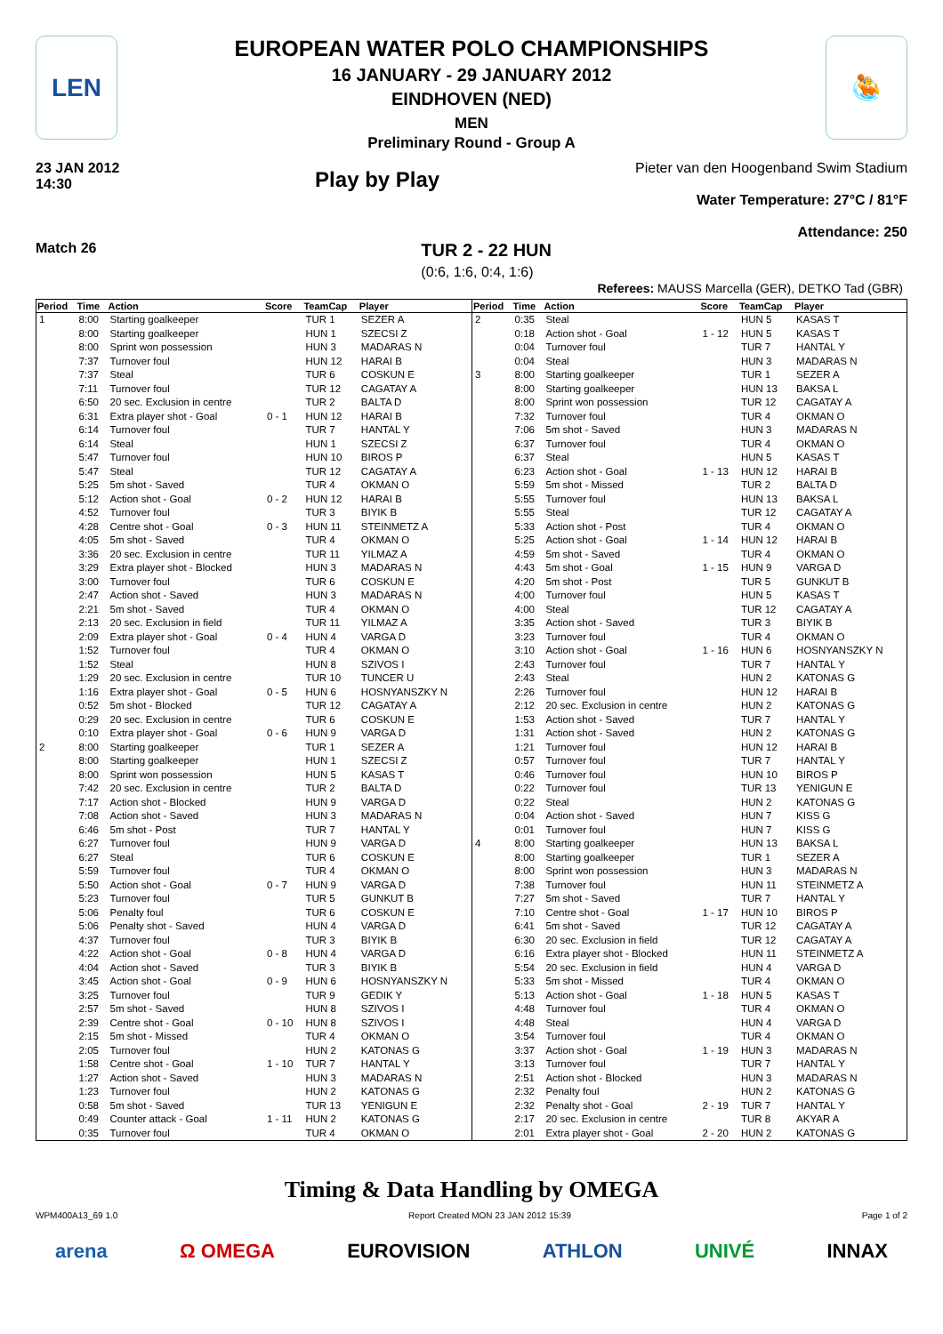LEN
EUROPEAN WATER POLO CHAMPIONSHIPS
16 JANUARY - 29 JANUARY 2012
EINDHOVEN (NED)
MEN
Preliminary Round - Group A
🤽
23 JAN 2012
14:30
Play by Play
Pieter van den Hoogenband Swim Stadium
Water Temperature: 27°C / 81°F
Attendance: 250
Match 26
TUR 2 - 22 HUN
(0:6, 1:6, 0:4, 1:6)
Referees: MAUSS Marcella (GER), DETKO Tad (GBR)
| Period | Time | Action | Score | TeamCap | Player |
| --- | --- | --- | --- | --- | --- |
| 1 | 8:00 | Starting goalkeeper | | TUR 1 | SEZER A |
| | 8:00 | Starting goalkeeper | | HUN 1 | SZECSI Z |
| | 8:00 | Sprint won possession | | HUN 3 | MADARAS N |
| | 7:37 | Turnover foul | | HUN 12 | HARAI B |
| | 7:37 | Steal | | TUR 6 | COSKUN E |
| | 7:11 | Turnover foul | | TUR 12 | CAGATAY A |
| | 6:50 | 20 sec. Exclusion in centre | | TUR 2 | BALTA D |
| | 6:31 | Extra player shot - Goal | 0 - 1 | HUN 12 | HARAI B |
| | 6:14 | Turnover foul | | TUR 7 | HANTAL Y |
| | 6:14 | Steal | | HUN 1 | SZECSI Z |
| | 5:47 | Turnover foul | | HUN 10 | BIROS P |
| | 5:47 | Steal | | TUR 12 | CAGATAY A |
| | 5:25 | 5m shot - Saved | | TUR 4 | OKMAN O |
| | 5:12 | Action shot - Goal | 0 - 2 | HUN 12 | HARAI B |
| | 4:52 | Turnover foul | | TUR 3 | BIYIK B |
| | 4:28 | Centre shot - Goal | 0 - 3 | HUN 11 | STEINMETZ A |
| | 4:05 | 5m shot - Saved | | TUR 4 | OKMAN O |
| | 3:36 | 20 sec. Exclusion in centre | | TUR 11 | YILMAZ A |
| | 3:29 | Extra player shot - Blocked | | HUN 3 | MADARAS N |
| | 3:00 | Turnover foul | | TUR 6 | COSKUN E |
| | 2:47 | Action shot - Saved | | HUN 3 | MADARAS N |
| | 2:21 | 5m shot - Saved | | TUR 4 | OKMAN O |
| | 2:13 | 20 sec. Exclusion in field | | TUR 11 | YILMAZ A |
| | 2:09 | Extra player shot - Goal | 0 - 4 | HUN 4 | VARGA D |
| | 1:52 | Turnover foul | | TUR 4 | OKMAN O |
| | 1:52 | Steal | | HUN 8 | SZIVOS I |
| | 1:29 | 20 sec. Exclusion in centre | | TUR 10 | TUNCER U |
| | 1:16 | Extra player shot - Goal | 0 - 5 | HUN 6 | HOSNYANSZKY N |
| | 0:52 | 5m shot - Blocked | | TUR 12 | CAGATAY A |
| | 0:29 | 20 sec. Exclusion in centre | | TUR 6 | COSKUN E |
| | 0:10 | Extra player shot - Goal | 0 - 6 | HUN 9 | VARGA D |
| 2 | 8:00 | Starting goalkeeper | | TUR 1 | SEZER A |
| | 8:00 | Starting goalkeeper | | HUN 1 | SZECSI Z |
| | 8:00 | Sprint won possession | | HUN 5 | KASAS T |
| | 7:42 | 20 sec. Exclusion in centre | | TUR 2 | BALTA D |
| | 7:17 | Action shot - Blocked | | HUN 9 | VARGA D |
| | 7:08 | Action shot - Saved | | HUN 3 | MADARAS N |
| | 6:46 | 5m shot - Post | | TUR 7 | HANTAL Y |
| | 6:27 | Turnover foul | | HUN 9 | VARGA D |
| | 6:27 | Steal | | TUR 6 | COSKUN E |
| | 5:59 | Turnover foul | | TUR 4 | OKMAN O |
| | 5:50 | Action shot - Goal | 0 - 7 | HUN 9 | VARGA D |
| | 5:23 | Turnover foul | | TUR 5 | GUNKUT B |
| | 5:06 | Penalty foul | | TUR 6 | COSKUN E |
| | 5:06 | Penalty shot - Saved | | HUN 4 | VARGA D |
| | 4:37 | Turnover foul | | TUR 3 | BIYIK B |
| | 4:22 | Action shot - Goal | 0 - 8 | HUN 4 | VARGA D |
| | 4:04 | Action shot - Saved | | TUR 3 | BIYIK B |
| | 3:45 | Action shot - Goal | 0 - 9 | HUN 6 | HOSNYANSZKY N |
| | 3:25 | Turnover foul | | TUR 9 | GEDIK Y |
| | 2:57 | 5m shot - Saved | | HUN 8 | SZIVOS I |
| | 2:39 | Centre shot - Goal | 0 - 10 | HUN 8 | SZIVOS I |
| | 2:15 | 5m shot - Missed | | TUR 4 | OKMAN O |
| | 2:05 | Turnover foul | | HUN 2 | KATONAS G |
| | 1:58 | Centre shot - Goal | 1 - 10 | TUR 7 | HANTAL Y |
| | 1:27 | Action shot - Saved | | HUN 3 | MADARAS N |
| | 1:23 | Turnover foul | | HUN 2 | KATONAS G |
| | 0:58 | 5m shot - Saved | | TUR 13 | YENIGUN E |
| | 0:49 | Counter attack - Goal | 1 - 11 | HUN 2 | KATONAS G |
| | 0:35 | Turnover foul | | TUR 4 | OKMAN O |
| Period | Time | Action | Score | TeamCap | Player |
| --- | --- | --- | --- | --- | --- |
| 2 | 0:35 | Steal | | HUN 5 | KASAS T |
| | 0:18 | Action shot - Goal | 1 - 12 | HUN 5 | KASAS T |
| | 0:04 | Turnover foul | | TUR 7 | HANTAL Y |
| | 0:04 | Steal | | HUN 3 | MADARAS N |
| 3 | 8:00 | Starting goalkeeper | | TUR 1 | SEZER A |
| | 8:00 | Starting goalkeeper | | HUN 13 | BAKSA L |
| | 8:00 | Sprint won possession | | TUR 12 | CAGATAY A |
| | 7:32 | Turnover foul | | TUR 4 | OKMAN O |
| | 7:06 | 5m shot - Saved | | HUN 3 | MADARAS N |
| | 6:37 | Turnover foul | | TUR 4 | OKMAN O |
| | 6:37 | Steal | | HUN 5 | KASAS T |
| | 6:23 | Action shot - Goal | 1 - 13 | HUN 12 | HARAI B |
| | 5:59 | 5m shot - Missed | | TUR 2 | BALTA D |
| | 5:55 | Turnover foul | | HUN 13 | BAKSA L |
| | 5:55 | Steal | | TUR 12 | CAGATAY A |
| | 5:33 | Action shot - Post | | TUR 4 | OKMAN O |
| | 5:25 | Action shot - Goal | 1 - 14 | HUN 12 | HARAI B |
| | 4:59 | 5m shot - Saved | | TUR 4 | OKMAN O |
| | 4:43 | 5m shot - Goal | 1 - 15 | HUN 9 | VARGA D |
| | 4:20 | 5m shot - Post | | TUR 5 | GUNKUT B |
| | 4:00 | Turnover foul | | HUN 5 | KASAS T |
| | 4:00 | Steal | | TUR 12 | CAGATAY A |
| | 3:35 | Action shot - Saved | | TUR 3 | BIYIK B |
| | 3:23 | Turnover foul | | TUR 4 | OKMAN O |
| | 3:10 | Action shot - Goal | 1 - 16 | HUN 6 | HOSNYANSZKY N |
| | 2:43 | Turnover foul | | TUR 7 | HANTAL Y |
| | 2:43 | Steal | | HUN 2 | KATONAS G |
| | 2:26 | Turnover foul | | HUN 12 | HARAI B |
| | 2:12 | 20 sec. Exclusion in centre | | HUN 2 | KATONAS G |
| | 1:53 | Action shot - Saved | | TUR 7 | HANTAL Y |
| | 1:31 | Action shot - Saved | | HUN 2 | KATONAS G |
| | 1:21 | Turnover foul | | HUN 12 | HARAI B |
| | 0:57 | Turnover foul | | TUR 7 | HANTAL Y |
| | 0:46 | Turnover foul | | HUN 10 | BIROS P |
| | 0:22 | Turnover foul | | TUR 13 | YENIGUN E |
| | 0:22 | Steal | | HUN 2 | KATONAS G |
| | 0:04 | Action shot - Saved | | HUN 7 | KISS G |
| | 0:01 | Turnover foul | | HUN 7 | KISS G |
| 4 | 8:00 | Starting goalkeeper | | HUN 13 | BAKSA L |
| | 8:00 | Starting goalkeeper | | TUR 1 | SEZER A |
| | 8:00 | Sprint won possession | | HUN 3 | MADARAS N |
| | 7:38 | Turnover foul | | HUN 11 | STEINMETZ A |
| | 7:27 | 5m shot - Saved | | TUR 7 | HANTAL Y |
| | 7:10 | Centre shot - Goal | 1 - 17 | HUN 10 | BIROS P |
| | 6:41 | 5m shot - Saved | | TUR 12 | CAGATAY A |
| | 6:30 | 20 sec. Exclusion in field | | TUR 12 | CAGATAY A |
| | 6:16 | Extra player shot - Blocked | | HUN 11 | STEINMETZ A |
| | 5:54 | 20 sec. Exclusion in field | | HUN 4 | VARGA D |
| | 5:33 | 5m shot - Missed | | TUR 4 | OKMAN O |
| | 5:13 | Action shot - Goal | 1 - 18 | HUN 5 | KASAS T |
| | 4:48 | Turnover foul | | TUR 4 | OKMAN O |
| | 4:48 | Steal | | HUN 4 | VARGA D |
| | 3:54 | Turnover foul | | TUR 4 | OKMAN O |
| | 3:37 | Action shot - Goal | 1 - 19 | HUN 3 | MADARAS N |
| | 3:13 | Turnover foul | | TUR 7 | HANTAL Y |
| | 2:51 | Action shot - Blocked | | HUN 3 | MADARAS N |
| | 2:32 | Penalty foul | | HUN 2 | KATONAS G |
| | 2:32 | Penalty shot - Goal | 2 - 19 | TUR 7 | HANTAL Y |
| | 2:17 | 20 sec. Exclusion in centre | | TUR 8 | AKYAR A |
| | 2:01 | Extra player shot - Goal | 2 - 20 | HUN 2 | KATONAS G |
Timing & Data Handling by OMEGA
WPM400A13_69 1.0 Report Created MON 23 JAN 2012 15:39 Page 1 of 2
arena Ω OMEGA EUROVISION ATHLON UNIVÉ INNAX